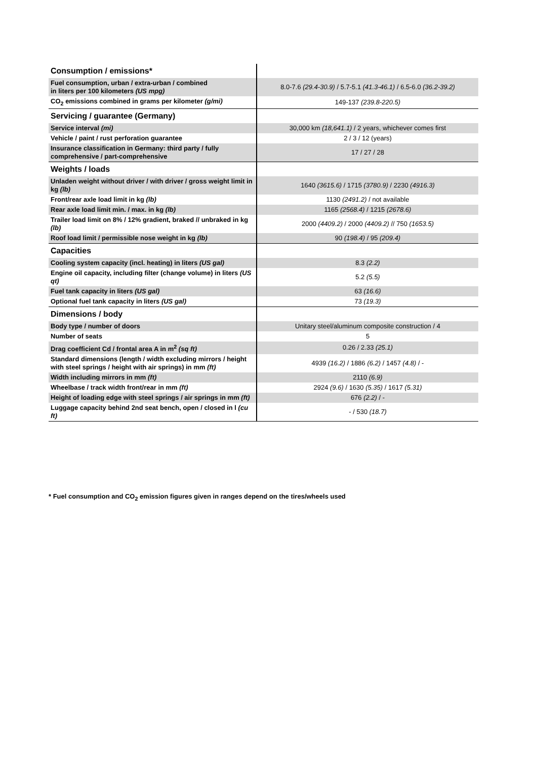| Consumption / emissions* | |
| Fuel consumption, urban / extra-urban / combined in liters per 100 kilometers (US mpg) | 8.0-7.6 (29.4-30.9) / 5.7-5.1 (41.3-46.1) / 6.5-6.0 (36.2-39.2) |
| CO<sub>2</sub> emissions combined in grams per kilometer (g/mi) | 149-137 (239.8-220.5) |
| Servicing / guarantee (Germany) | |
| Service interval (mi) | 30,000 km (18,641.1) / 2 years, whichever comes first |
| Vehicle / paint / rust perforation guarantee | 2 / 3 / 12 (years) |
| Insurance classification in Germany: third party / fully comprehensive / part-comprehensive | 17 / 27 / 28 |
| Weights / loads | |
| Unladen weight without driver / with driver / gross weight limit in kg (lb) | 1640 (3615.6) / 1715 (3780.9) / 2230 (4916.3) |
| Front/rear axle load limit in kg (lb) | 1130 (2491.2) / not available |
| Rear axle load limit min. / max. in kg (lb) | 1165 (2568.4) / 1215 (2678.6) |
| Trailer load limit on 8% / 12% gradient, braked // unbraked in kg (lb) | 2000 (4409.2) / 2000 (4409.2) // 750 (1653.5) |
| Roof load limit / permissible nose weight in kg (lb) | 90 (198.4) / 95 (209.4) |
| Capacities | |
| Cooling system capacity (incl. heating) in liters (US gal) | 8.3 (2.2) |
| Engine oil capacity, including filter (change volume) in liters (US qt) | 5.2 (5.5) |
| Fuel tank capacity in liters (US gal) | 63 (16.6) |
| Optional fuel tank capacity in liters (US gal) | 73 (19.3) |
| Dimensions / body | |
| Body type / number of doors | Unitary steel/aluminum composite construction / 4 |
| Number of seats | 5 |
| Drag coefficient Cd / frontal area A in m<sup>2</sup> (sq ft) | 0.26 / 2.33 (25.1) |
| Standard dimensions (length / width excluding mirrors / height with steel springs / height with air springs) in mm (ft) | 4939 (16.2) / 1886 (6.2) / 1457 (4.8) / - |
| Width including mirrors in mm (ft) | 2110 (6.9) |
| Wheelbase / track width front/rear in mm (ft) | 2924 (9.6) / 1630 (5.35) / 1617 (5.31) |
| Height of loading edge with steel springs / air springs in mm (ft) | 676 (2.2) / - |
| Luggage capacity behind 2nd seat bench, open / closed in l (cu ft) | - / 530 (18.7) |
* Fuel consumption and CO<sub>2</sub> emission figures given in ranges depend on the tires/wheels used